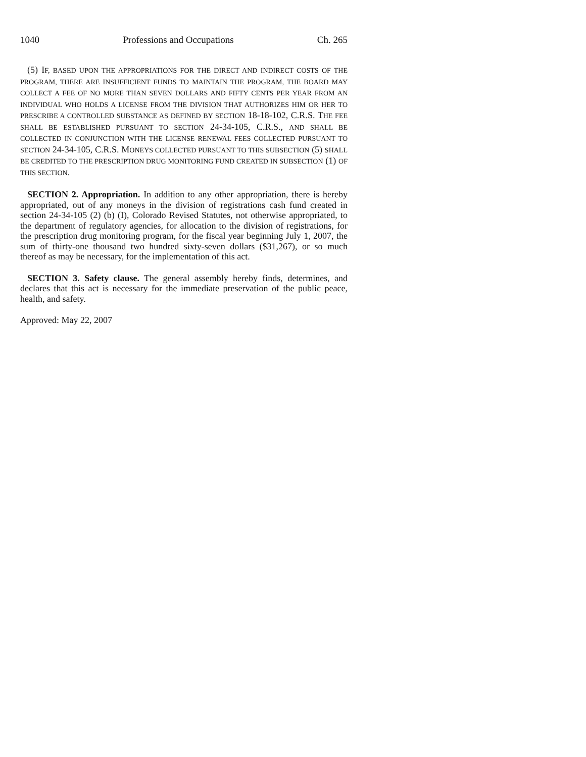1040 Professions and Occupations Ch. 265
(5) IF, BASED UPON THE APPROPRIATIONS FOR THE DIRECT AND INDIRECT COSTS OF THE PROGRAM, THERE ARE INSUFFICIENT FUNDS TO MAINTAIN THE PROGRAM, THE BOARD MAY COLLECT A FEE OF NO MORE THAN SEVEN DOLLARS AND FIFTY CENTS PER YEAR FROM AN INDIVIDUAL WHO HOLDS A LICENSE FROM THE DIVISION THAT AUTHORIZES HIM OR HER TO PRESCRIBE A CONTROLLED SUBSTANCE AS DEFINED BY SECTION 18-18-102, C.R.S. THE FEE SHALL BE ESTABLISHED PURSUANT TO SECTION 24-34-105, C.R.S., AND SHALL BE COLLECTED IN CONJUNCTION WITH THE LICENSE RENEWAL FEES COLLECTED PURSUANT TO SECTION 24-34-105, C.R.S. MONEYS COLLECTED PURSUANT TO THIS SUBSECTION (5) SHALL BE CREDITED TO THE PRESCRIPTION DRUG MONITORING FUND CREATED IN SUBSECTION (1) OF THIS SECTION.
SECTION 2. Appropriation. In addition to any other appropriation, there is hereby appropriated, out of any moneys in the division of registrations cash fund created in section 24-34-105 (2) (b) (I), Colorado Revised Statutes, not otherwise appropriated, to the department of regulatory agencies, for allocation to the division of registrations, for the prescription drug monitoring program, for the fiscal year beginning July 1, 2007, the sum of thirty-one thousand two hundred sixty-seven dollars ($31,267), or so much thereof as may be necessary, for the implementation of this act.
SECTION 3. Safety clause. The general assembly hereby finds, determines, and declares that this act is necessary for the immediate preservation of the public peace, health, and safety.
Approved: May 22, 2007